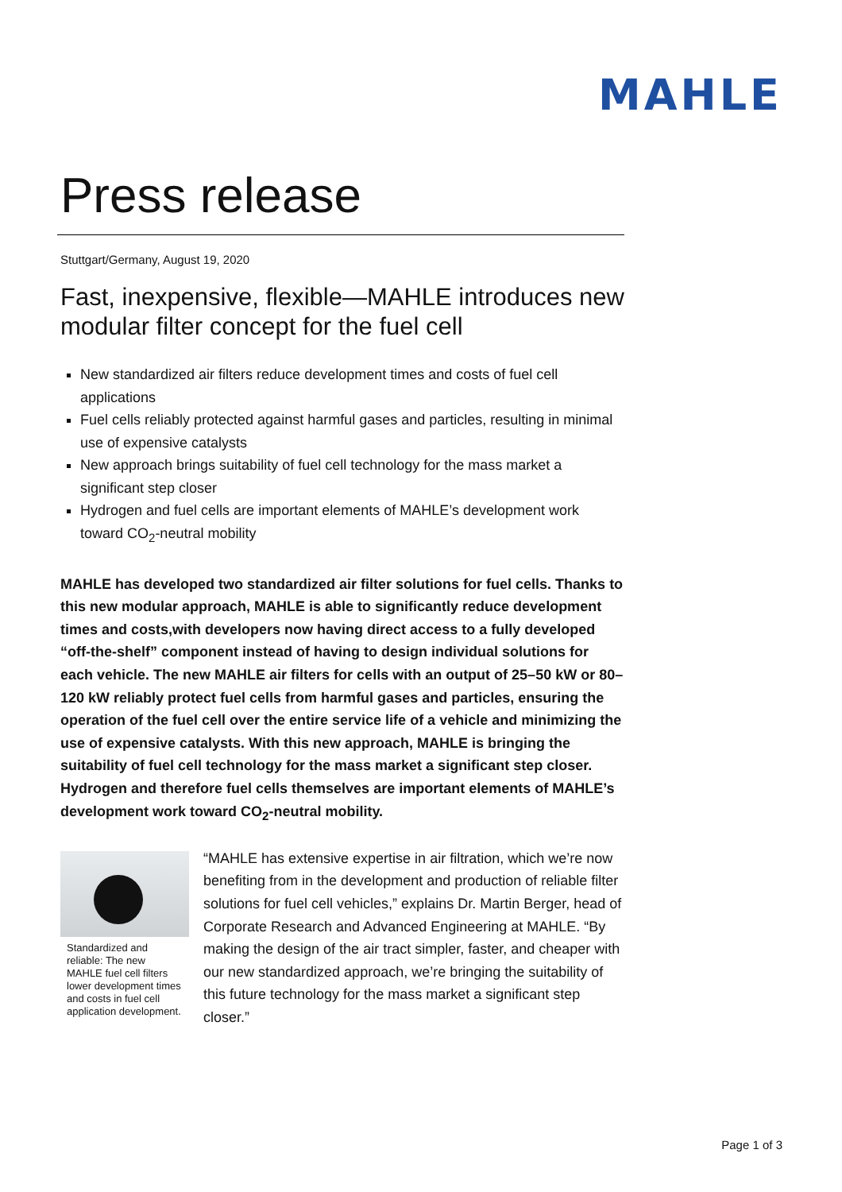MAHLE
Press release
Stuttgart/Germany, August 19, 2020
Fast, inexpensive, flexible—MAHLE introduces new modular filter concept for the fuel cell
New standardized air filters reduce development times and costs of fuel cell applications
Fuel cells reliably protected against harmful gases and particles, resulting in minimal use of expensive catalysts
New approach brings suitability of fuel cell technology for the mass market a significant step closer
Hydrogen and fuel cells are important elements of MAHLE’s development work toward CO<sub>2</sub>-neutral mobility
MAHLE has developed two standardized air filter solutions for fuel cells. Thanks to this new modular approach, MAHLE is able to significantly reduce development times and costs,with developers now having direct access to a fully developed “off-the-shelf” component instead of having to design individual solutions for each vehicle. The new MAHLE air filters for cells with an output of 25–50 kW or 80–120 kW reliably protect fuel cells from harmful gases and particles, ensuring the operation of the fuel cell over the entire service life of a vehicle and minimizing the use of expensive catalysts. With this new approach, MAHLE is bringing the suitability of fuel cell technology for the mass market a significant step closer. Hydrogen and therefore fuel cells themselves are important elements of MAHLE’s development work toward CO<sub>2</sub>-neutral mobility.
Standardized and reliable: The new MAHLE fuel cell filters lower development times and costs in fuel cell application development.
“MAHLE has extensive expertise in air filtration, which we’re now benefiting from in the development and production of reliable filter solutions for fuel cell vehicles,” explains Dr. Martin Berger, head of Corporate Research and Advanced Engineering at MAHLE. “By making the design of the air tract simpler, faster, and cheaper with our new standardized approach, we’re bringing the suitability of this future technology for the mass market a significant step closer.”
Page 1 of 3